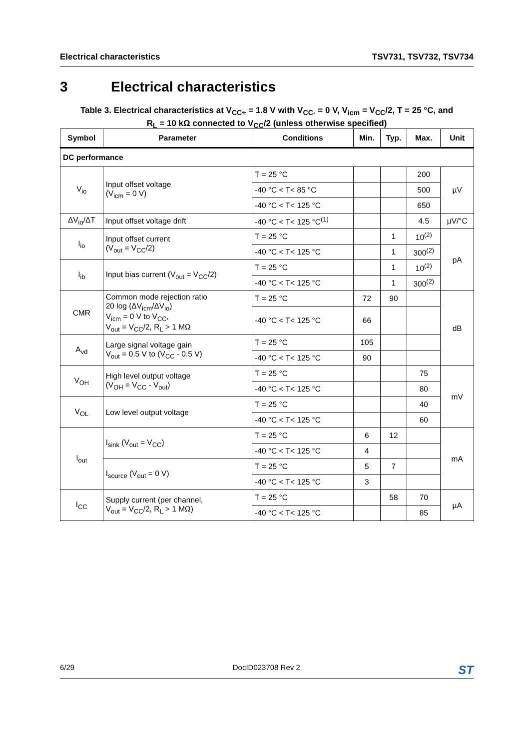Electrical characteristics TSV731, TSV732, TSV734
3 Electrical characteristics
Table 3. Electrical characteristics at V<sub>CC+</sub> = 1.8 V with V<sub>CC-</sub> = 0 V, V<sub>icm</sub> = V<sub>CC</sub>/2, T = 25 °C, and
R<sub>L</sub> = 10 kΩ connected to V<sub>CC</sub>/2 (unless otherwise specified)
| Symbol | Parameter | Conditions | Min. | Typ. | Max. | Unit |
| --- | --- | --- | --- | --- | --- | --- |
| DC performance | | | | | | |
| V<sub>io</sub> | Input offset voltage (V<sub>icm</sub> = 0 V) | T = 25 °C | | | 200 | µV |
| | | -40 °C < T< 85 °C | | | 500 | |
| | | -40 °C < T< 125 °C | | | 650 | |
| ΔV<sub>io</sub>/ΔT | Input offset voltage drift | -40 °C < T< 125 °C<sup>(1)</sup> | | | 4.5 | µV/°C |
| I<sub>io</sub> | Input offset current (V<sub>out</sub> = V<sub>CC</sub>/2) | T = 25 °C | | 1 | 10<sup>(2)</sup> | pA |
| | | -40 °C < T< 125 °C | | 1 | 300<sup>(2)</sup> | |
| I<sub>ib</sub> | Input bias current (V<sub>out</sub> = V<sub>CC</sub>/2) | T = 25 °C | | 1 | 10<sup>(2)</sup> | |
| | | -40 °C < T< 125 °C | | 1 | 300<sup>(2)</sup> | |
| CMR | Common mode rejection ratio 20 log (ΔV<sub>icm</sub>/ΔV<sub>io</sub>) V<sub>icm</sub> = 0 V to V<sub>CC</sub>, V<sub>out</sub> = V<sub>CC</sub>/2, R<sub>L</sub> > 1 MΩ | T = 25 °C | 72 | 90 | | dB |
| | | -40 °C < T< 125 °C | 66 | | | |
| A<sub>vd</sub> | Large signal voltage gain V<sub>out</sub> = 0.5 V to (V<sub>CC</sub> - 0.5 V) | T = 25 °C | 105 | | | |
| | | -40 °C < T< 125 °C | 90 | | | |
| V<sub>OH</sub> | High level output voltage (V<sub>OH</sub> = V<sub>CC</sub> - V<sub>out</sub>) | T = 25 °C | | | 75 | mV |
| | | -40 °C < T< 125 °C | | | 80 | |
| V<sub>OL</sub> | Low level output voltage | T = 25 °C | | | 40 | |
| | | -40 °C < T< 125 °C | | | 60 | |
| I<sub>out</sub> | I<sub>sink</sub> (V<sub>out</sub> = V<sub>CC</sub>) | T = 25 °C | 6 | 12 | | mA |
| | | -40 °C < T< 125 °C | 4 | | | |
| | I<sub>source</sub> (V<sub>out</sub> = 0 V) | T = 25 °C | 5 | 7 | | |
| | | -40 °C < T< 125 °C | 3 | | | |
| I<sub>CC</sub> | Supply current (per channel, V<sub>out</sub> = V<sub>CC</sub>/2, R<sub>L</sub> > 1 MΩ) | T = 25 °C | | 58 | 70 | µA |
| | | -40 °C < T< 125 °C | | | 85 | |
6/29 DocID023708 Rev 2 ST